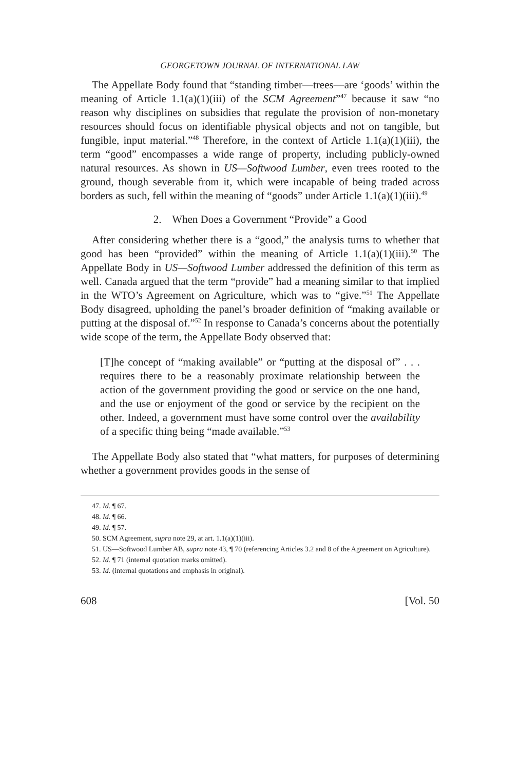GEORGETOWN JOURNAL OF INTERNATIONAL LAW
The Appellate Body found that “standing timber—trees—are ‘goods’ within the meaning of Article 1.1(a)(1)(iii) of the SCM Agreement”<sup>47</sup> because it saw “no reason why disciplines on subsidies that regulate the provision of non-monetary resources should focus on identifiable physical objects and not on tangible, but fungible, input material.”<sup>48</sup> Therefore, in the context of Article 1.1(a)(1)(iii), the term “good” encompasses a wide range of property, including publicly-owned natural resources. As shown in US—Softwood Lumber, even trees rooted to the ground, though severable from it, which were incapable of being traded across borders as such, fell within the meaning of “goods” under Article 1.1(a)(1)(iii).<sup>49</sup>
2. When Does a Government “Provide” a Good
After considering whether there is a “good,” the analysis turns to whether that good has been “provided” within the meaning of Article 1.1(a)(1)(iii).<sup>50</sup> The Appellate Body in US—Softwood Lumber addressed the definition of this term as well. Canada argued that the term “provide” had a meaning similar to that implied in the WTO’s Agreement on Agriculture, which was to “give.”<sup>51</sup> The Appellate Body disagreed, upholding the panel’s broader definition of “making available or putting at the disposal of.”<sup>52</sup> In response to Canada’s concerns about the potentially wide scope of the term, the Appellate Body observed that:
[T]he concept of “making available” or “putting at the disposal of” . . . requires there to be a reasonably proximate relationship between the action of the government providing the good or service on the one hand, and the use or enjoyment of the good or service by the recipient on the other. Indeed, a government must have some control over the availability of a specific thing being “made available.”<sup>53</sup>
The Appellate Body also stated that “what matters, for purposes of determining whether a government provides goods in the sense of
47. Id. ¶ 67.
48. Id. ¶ 66.
49. Id. ¶ 57.
50. SCM Agreement, supra note 29, at art. 1.1(a)(1)(iii).
51. US—Softwood Lumber AB, supra note 43, ¶ 70 (referencing Articles 3.2 and 8 of the Agreement on Agriculture).
52. Id. ¶ 71 (internal quotation marks omitted).
53. Id. (internal quotations and emphasis in original).
608 [Vol. 50